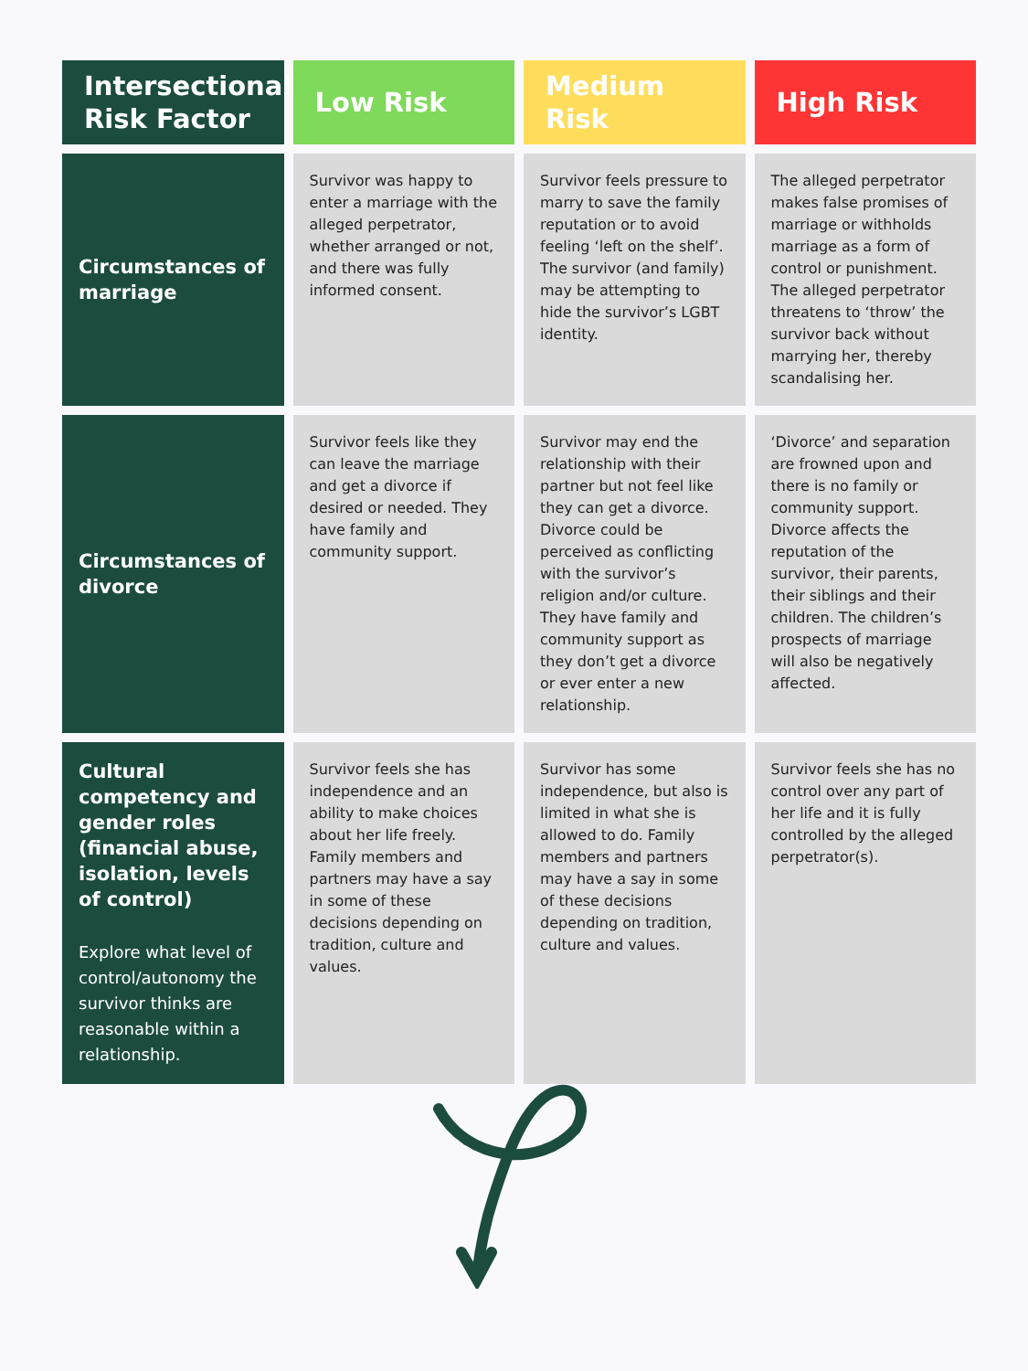| Intersectional Risk Factor | Low Risk | Medium Risk | High Risk |
| --- | --- | --- | --- |
| Circumstances of marriage | Survivor was happy to enter a marriage with the alleged perpetrator, whether arranged or not, and there was fully informed consent. | Survivor feels pressure to marry to save the family reputation or to avoid feeling ‘left on the shelf’. The survivor (and family) may be attempting to hide the survivor’s LGBT identity. | The alleged perpetrator makes false promises of marriage or withholds marriage as a form of control or punishment. The alleged perpetrator threatens to ‘throw’ the survivor back without marrying her, thereby scandalising her. |
| Circumstances of divorce | Survivor feels like they can leave the marriage and get a divorce if desired or needed. They have family and community support. | Survivor may end the relationship with their partner but not feel like they can get a divorce. Divorce could be perceived as conflicting with the survivor’s religion and/or culture. They have family and community support as they don’t get a divorce or ever enter a new relationship. | ‘Divorce’ and separation are frowned upon and there is no family or community support. Divorce affects the reputation of the survivor, their parents, their siblings and their children. The children’s prospects of marriage will also be negatively affected. |
| Cultural competency and gender roles (financial abuse, isolation, levels of control) Explore what level of control/autonomy the survivor thinks are reasonable within a relationship. | Survivor feels she has independence and an ability to make choices about her life freely. Family members and partners may have a say in some of these decisions depending on tradition, culture and values. | Survivor has some independence, but also is limited in what she is allowed to do. Family members and partners may have a say in some of these decisions depending on tradition, culture and values. | Survivor feels she has no control over any part of her life and it is fully controlled by the alleged perpetrator(s). |